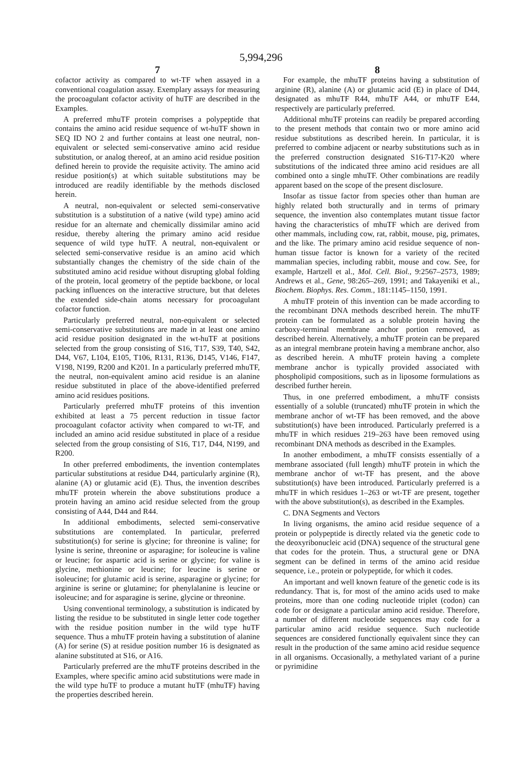5,994,296
7
cofactor activity as compared to wt-TF when assayed in a conventional coagulation assay. Exemplary assays for measuring the procoagulant cofactor activity of huTF are described in the Examples.
A preferred mhuTF protein comprises a polypeptide that contains the amino acid residue sequence of wt-huTF shown in SEQ ID NO 2 and further contains at least one neutral, non-equivalent or selected semi-conservative amino acid residue substitution, or analog thereof, at an amino acid residue position defined herein to provide the requisite activity. The amino acid residue position(s) at which suitable substitutions may be introduced are readily identifiable by the methods disclosed herein.
A neutral, non-equivalent or selected semi-conservative substitution is a substitution of a native (wild type) amino acid residue for an alternate and chemically dissimilar amino acid residue, thereby altering the primary amino acid residue sequence of wild type huTF. A neutral, non-equivalent or selected semi-conservative residue is an amino acid which substantially changes the chemistry of the side chain of the substituted amino acid residue without disrupting global folding of the protein, local geometry of the peptide backbone, or local packing influences on the interactive structure, but that deletes the extended side-chain atoms necessary for procoagulant cofactor function.
Particularly preferred neutral, non-equivalent or selected semi-conservative substitutions are made in at least one amino acid residue position designated in the wt-huTF at positions selected from the group consisting of S16, T17, S39, T40, S42, D44, V67, L104, E105, T106, R131, R136, D145, V146, F147, V198, N199, R200 and K201. In a particularly preferred mhuTF, the neutral, non-equivalent amino acid residue is an alanine residue substituted in place of the above-identified preferred amino acid residues positions.
Particularly preferred mhuTF proteins of this invention exhibited at least a 75 percent reduction in tissue factor procoagulant cofactor activity when compared to wt-TF, and included an amino acid residue substituted in place of a residue selected from the group consisting of S16, T17, D44, N199, and R200.
In other preferred embodiments, the invention contemplates particular substitutions at residue D44, particularly arginine (R), alanine (A) or glutamic acid (E). Thus, the invention describes mhuTF protein wherein the above substitutions produce a protein having an amino acid residue selected from the group consisting of A44, D44 and R44.
In additional embodiments, selected semi-conservative substitutions are contemplated. In particular, preferred substitution(s) for serine is glycine; for threonine is valine; for lysine is serine, threonine or asparagine; for isoleucine is valine or leucine; for aspartic acid is serine or glycine; for valine is glycine, methionine or leucine; for leucine is serine or isoleucine; for glutamic acid is serine, asparagine or glycine; for arginine is serine or glutamine; for phenylalanine is leucine or isoleucine; and for asparagine is serine, glycine or threonine.
Using conventional terminology, a substitution is indicated by listing the residue to be substituted in single letter code together with the residue position number in the wild type huTF sequence. Thus a mhuTF protein having a substitution of alanine (A) for serine (S) at residue position number 16 is designated as alanine substituted at S16, or A16.
Particularly preferred are the mhuTF proteins described in the Examples, where specific amino acid substitutions were made in the wild type huTF to produce a mutant huTF (mhuTF) having the properties described herein.
8
For example, the mhuTF proteins having a substitution of arginine (R), alanine (A) or glutamic acid (E) in place of D44, designated as mhuTF R44, mhuTF A44, or mhuTF E44, respectively are particularly preferred.
Additional mhuTF proteins can readily be prepared according to the present methods that contain two or more amino acid residue substitutions as described herein. In particular, it is preferred to combine adjacent or nearby substitutions such as in the preferred construction designated S16-T17-K20 where substitutions of the indicated three amino acid residues are all combined onto a single mhuTF. Other combinations are readily apparent based on the scope of the present disclosure.
Insofar as tissue factor from species other than human are highly related both structurally and in terms of primary sequence, the invention also contemplates mutant tissue factor having the characteristics of mhuTF which are derived from other mammals, including cow, rat, rabbit, mouse, pig, primates, and the like. The primary amino acid residue sequence of non-human tissue factor is known for a variety of the recited mammalian species, including rabbit, mouse and cow. See, for example, Hartzell et al., Mol. Cell. Biol., 9:2567–2573, 1989; Andrews et al., Gene, 98:265–269, 1991; and Takayeniki et al., Biochem. Biophys. Res. Comm., 181:1145–1150, 1991.
A mhuTF protein of this invention can be made according to the recombinant DNA methods described herein. The mhuTF protein can be formulated as a soluble protein having the carboxy-terminal membrane anchor portion removed, as described herein. Alternatively, a mhuTF protein can be prepared as an integral membrane protein having a membrane anchor, also as described herein. A mhuTF protein having a complete membrane anchor is typically provided associated with phospholipid compositions, such as in liposome formulations as described further herein.
Thus, in one preferred embodiment, a mhuTF consists essentially of a soluble (truncated) mhuTF protein in which the membrane anchor of wt-TF has been removed, and the above substitution(s) have been introduced. Particularly preferred is a mhuTF in which residues 219–263 have been removed using recombinant DNA methods as described in the Examples.
In another embodiment, a mhuTF consists essentially of a membrane associated (full length) mhuTF protein in which the membrane anchor of wt-TF has present, and the above substitution(s) have been introduced. Particularly preferred is a mhuTF in which residues 1–263 or wt-TF are present, together with the above substitution(s), as described in the Examples.
C. DNA Segments and Vectors
In living organisms, the amino acid residue sequence of a protein or polypeptide is directly related via the genetic code to the deoxyribonucleic acid (DNA) sequence of the structural gene that codes for the protein. Thus, a structural gene or DNA segment can be defined in terms of the amino acid residue sequence, i.e., protein or polypeptide, for which it codes.
An important and well known feature of the genetic code is its redundancy. That is, for most of the amino acids used to make proteins, more than one coding nucleotide triplet (codon) can code for or designate a particular amino acid residue. Therefore, a number of different nucleotide sequences may code for a particular amino acid residue sequence. Such nucleotide sequences are considered functionally equivalent since they can result in the production of the same amino acid residue sequence in all organisms. Occasionally, a methylated variant of a purine or pyrimidine